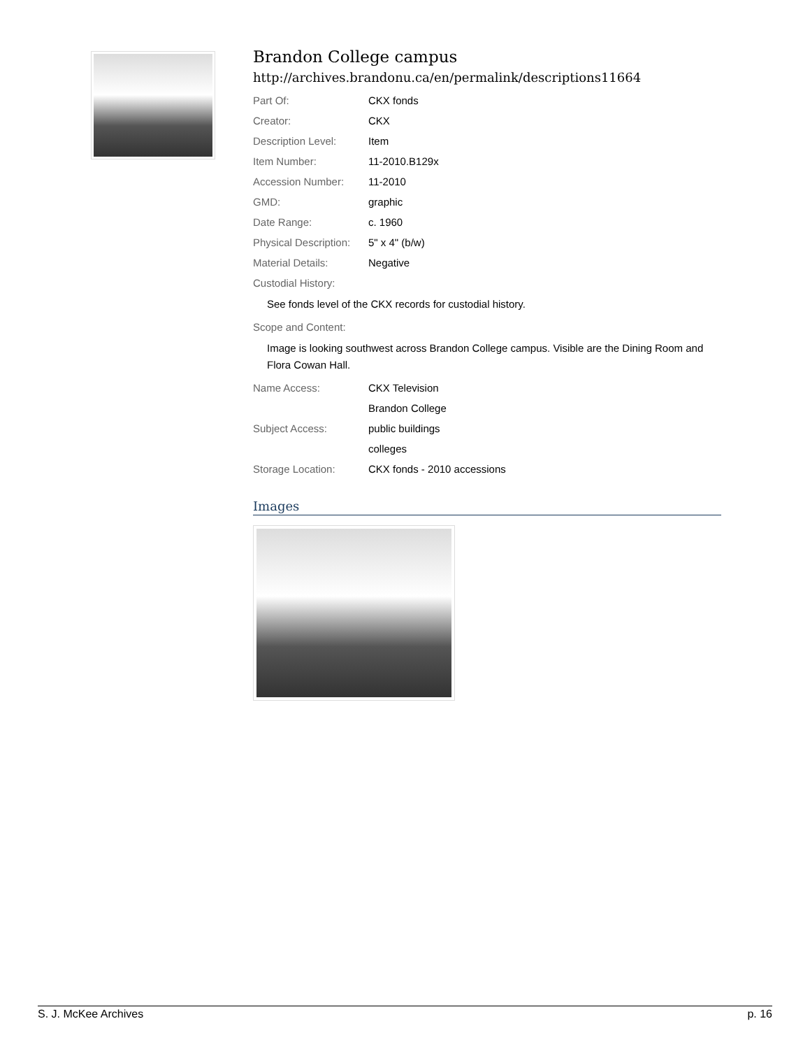Brandon College campus
http://archives.brandonu.ca/en/permalink/descriptions11664
| Part Of: | CKX fonds |
| Creator: | CKX |
| Description Level: | Item |
| Item Number: | 11-2010.B129x |
| Accession Number: | 11-2010 |
| GMD: | graphic |
| Date Range: | c. 1960 |
| Physical Description: | 5" x 4" (b/w) |
| Material Details: | Negative |
| Custodial History: | |
See fonds level of the CKX records for custodial history.
| Scope and Content: |
Image is looking southwest across Brandon College campus. Visible are the Dining Room and Flora Cowan Hall.
| Name Access: | CKX Television |
| | Brandon College |
| Subject Access: | public buildings |
| | colleges |
| Storage Location: | CKX fonds - 2010 accessions |
Images
S. J. McKee Archives p. 16